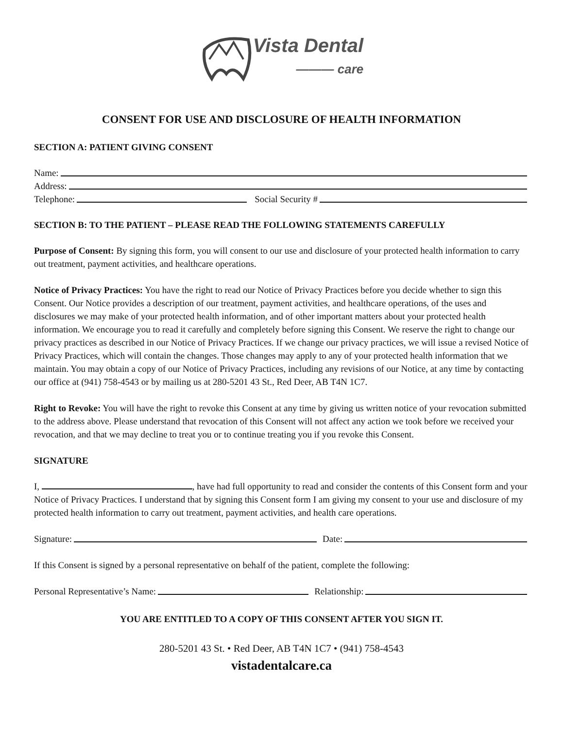Vista Dental
——— care
CONSENT FOR USE AND DISCLOSURE OF HEALTH INFORMATION
SECTION A: PATIENT GIVING CONSENT
Name:
Address:
Telephone: Social Security #
SECTION B: TO THE PATIENT – PLEASE READ THE FOLLOWING STATEMENTS CAREFULLY
Purpose of Consent: By signing this form, you will consent to our use and disclosure of your protected health information to carry out treatment, payment activities, and healthcare operations.
Notice of Privacy Practices: You have the right to read our Notice of Privacy Practices before you decide whether to sign this Consent. Our Notice provides a description of our treatment, payment activities, and healthcare operations, of the uses and disclosures we may make of your protected health information, and of other important matters about your protected health information. We encourage you to read it carefully and completely before signing this Consent. We reserve the right to change our privacy practices as described in our Notice of Privacy Practices. If we change our privacy practices, we will issue a revised Notice of Privacy Practices, which will contain the changes. Those changes may apply to any of your protected health information that we maintain. You may obtain a copy of our Notice of Privacy Practices, including any revisions of our Notice, at any time by contacting our office at (941) 758-4543 or by mailing us at 280-5201 43 St., Red Deer, AB T4N 1C7.
Right to Revoke: You will have the right to revoke this Consent at any time by giving us written notice of your revocation submitted to the address above. Please understand that revocation of this Consent will not affect any action we took before we received your revocation, and that we may decline to treat you or to continue treating you if you revoke this Consent.
SIGNATURE
I, , have had full opportunity to read and consider the contents of this Consent form and your Notice of Privacy Practices. I understand that by signing this Consent form I am giving my consent to your use and disclosure of my protected health information to carry out treatment, payment activities, and health care operations.
Signature: Date:
If this Consent is signed by a personal representative on behalf of the patient, complete the following:
Personal Representative’s Name: Relationship:
YOU ARE ENTITLED TO A COPY OF THIS CONSENT AFTER YOU SIGN IT.
280-5201 43 St. • Red Deer, AB T4N 1C7 • (941) 758-4543
vistadentalcare.ca